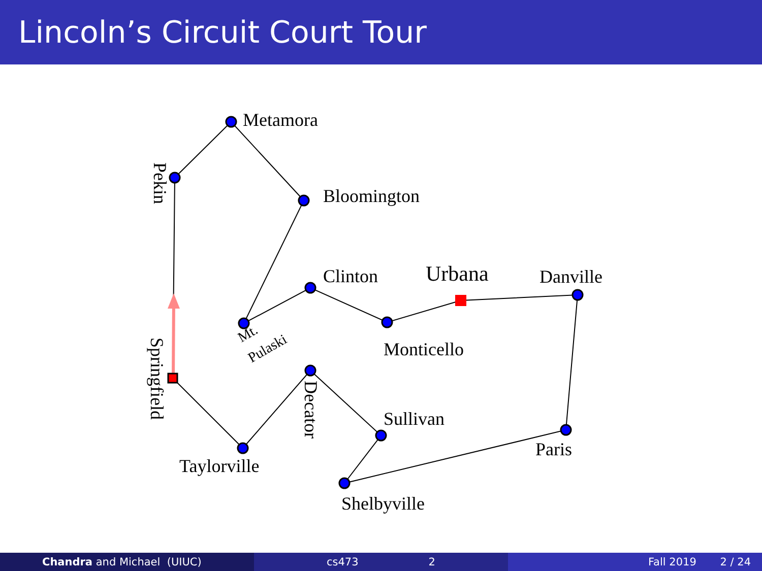Lincoln’s Circuit Court Tour
Metamora
Bloomington
Clinton
Urbana
Danville
Monticello
Sullivan
Paris
Taylorville
Shelbyville
Pekin
Springfield
Decator
Mt.
Pulaski
Chandra and Michael (UIUC) cs473 2 Fall 2019 2 / 24